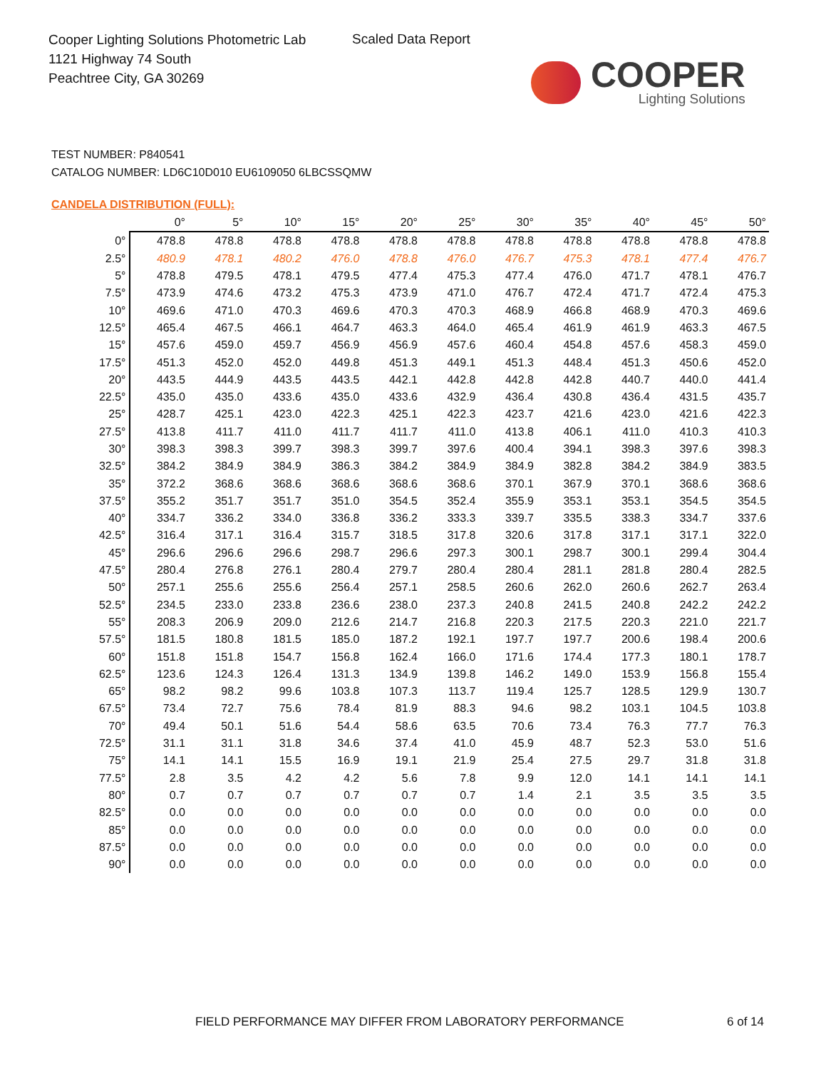Cooper Lighting Solutions Photometric Lab
1121 Highway 74 South
Peachtree City, GA 30269
Scaled Data Report
COOPER
Lighting Solutions
TEST NUMBER: P840541
CATALOG NUMBER: LD6C10D010 EU6109050 6LBCSSQMW
CANDELA DISTRIBUTION (FULL):
| | 0° | 5° | 10° | 15° | 20° | 25° | 30° | 35° | 40° | 45° | 50° |
| --- | --- | --- | --- | --- | --- | --- | --- | --- | --- | --- | --- |
| 0° | 478.8 | 478.8 | 478.8 | 478.8 | 478.8 | 478.8 | 478.8 | 478.8 | 478.8 | 478.8 | 478.8 |
| 2.5° | 480.9 | 478.1 | 480.2 | 476.0 | 478.8 | 476.0 | 476.7 | 475.3 | 478.1 | 477.4 | 476.7 |
| 5° | 478.8 | 479.5 | 478.1 | 479.5 | 477.4 | 475.3 | 477.4 | 476.0 | 471.7 | 478.1 | 476.7 |
| 7.5° | 473.9 | 474.6 | 473.2 | 475.3 | 473.9 | 471.0 | 476.7 | 472.4 | 471.7 | 472.4 | 475.3 |
| 10° | 469.6 | 471.0 | 470.3 | 469.6 | 470.3 | 470.3 | 468.9 | 466.8 | 468.9 | 470.3 | 469.6 |
| 12.5° | 465.4 | 467.5 | 466.1 | 464.7 | 463.3 | 464.0 | 465.4 | 461.9 | 461.9 | 463.3 | 467.5 |
| 15° | 457.6 | 459.0 | 459.7 | 456.9 | 456.9 | 457.6 | 460.4 | 454.8 | 457.6 | 458.3 | 459.0 |
| 17.5° | 451.3 | 452.0 | 452.0 | 449.8 | 451.3 | 449.1 | 451.3 | 448.4 | 451.3 | 450.6 | 452.0 |
| 20° | 443.5 | 444.9 | 443.5 | 443.5 | 442.1 | 442.8 | 442.8 | 442.8 | 440.7 | 440.0 | 441.4 |
| 22.5° | 435.0 | 435.0 | 433.6 | 435.0 | 433.6 | 432.9 | 436.4 | 430.8 | 436.4 | 431.5 | 435.7 |
| 25° | 428.7 | 425.1 | 423.0 | 422.3 | 425.1 | 422.3 | 423.7 | 421.6 | 423.0 | 421.6 | 422.3 |
| 27.5° | 413.8 | 411.7 | 411.0 | 411.7 | 411.7 | 411.0 | 413.8 | 406.1 | 411.0 | 410.3 | 410.3 |
| 30° | 398.3 | 398.3 | 399.7 | 398.3 | 399.7 | 397.6 | 400.4 | 394.1 | 398.3 | 397.6 | 398.3 |
| 32.5° | 384.2 | 384.9 | 384.9 | 386.3 | 384.2 | 384.9 | 384.9 | 382.8 | 384.2 | 384.9 | 383.5 |
| 35° | 372.2 | 368.6 | 368.6 | 368.6 | 368.6 | 368.6 | 370.1 | 367.9 | 370.1 | 368.6 | 368.6 |
| 37.5° | 355.2 | 351.7 | 351.7 | 351.0 | 354.5 | 352.4 | 355.9 | 353.1 | 353.1 | 354.5 | 354.5 |
| 40° | 334.7 | 336.2 | 334.0 | 336.8 | 336.2 | 333.3 | 339.7 | 335.5 | 338.3 | 334.7 | 337.6 |
| 42.5° | 316.4 | 317.1 | 316.4 | 315.7 | 318.5 | 317.8 | 320.6 | 317.8 | 317.1 | 317.1 | 322.0 |
| 45° | 296.6 | 296.6 | 296.6 | 298.7 | 296.6 | 297.3 | 300.1 | 298.7 | 300.1 | 299.4 | 304.4 |
| 47.5° | 280.4 | 276.8 | 276.1 | 280.4 | 279.7 | 280.4 | 280.4 | 281.1 | 281.8 | 280.4 | 282.5 |
| 50° | 257.1 | 255.6 | 255.6 | 256.4 | 257.1 | 258.5 | 260.6 | 262.0 | 260.6 | 262.7 | 263.4 |
| 52.5° | 234.5 | 233.0 | 233.8 | 236.6 | 238.0 | 237.3 | 240.8 | 241.5 | 240.8 | 242.2 | 242.2 |
| 55° | 208.3 | 206.9 | 209.0 | 212.6 | 214.7 | 216.8 | 220.3 | 217.5 | 220.3 | 221.0 | 221.7 |
| 57.5° | 181.5 | 180.8 | 181.5 | 185.0 | 187.2 | 192.1 | 197.7 | 197.7 | 200.6 | 198.4 | 200.6 |
| 60° | 151.8 | 151.8 | 154.7 | 156.8 | 162.4 | 166.0 | 171.6 | 174.4 | 177.3 | 180.1 | 178.7 |
| 62.5° | 123.6 | 124.3 | 126.4 | 131.3 | 134.9 | 139.8 | 146.2 | 149.0 | 153.9 | 156.8 | 155.4 |
| 65° | 98.2 | 98.2 | 99.6 | 103.8 | 107.3 | 113.7 | 119.4 | 125.7 | 128.5 | 129.9 | 130.7 |
| 67.5° | 73.4 | 72.7 | 75.6 | 78.4 | 81.9 | 88.3 | 94.6 | 98.2 | 103.1 | 104.5 | 103.8 |
| 70° | 49.4 | 50.1 | 51.6 | 54.4 | 58.6 | 63.5 | 70.6 | 73.4 | 76.3 | 77.7 | 76.3 |
| 72.5° | 31.1 | 31.1 | 31.8 | 34.6 | 37.4 | 41.0 | 45.9 | 48.7 | 52.3 | 53.0 | 51.6 |
| 75° | 14.1 | 14.1 | 15.5 | 16.9 | 19.1 | 21.9 | 25.4 | 27.5 | 29.7 | 31.8 | 31.8 |
| 77.5° | 2.8 | 3.5 | 4.2 | 4.2 | 5.6 | 7.8 | 9.9 | 12.0 | 14.1 | 14.1 | 14.1 |
| 80° | 0.7 | 0.7 | 0.7 | 0.7 | 0.7 | 0.7 | 1.4 | 2.1 | 3.5 | 3.5 | 3.5 |
| 82.5° | 0.0 | 0.0 | 0.0 | 0.0 | 0.0 | 0.0 | 0.0 | 0.0 | 0.0 | 0.0 | 0.0 |
| 85° | 0.0 | 0.0 | 0.0 | 0.0 | 0.0 | 0.0 | 0.0 | 0.0 | 0.0 | 0.0 | 0.0 |
| 87.5° | 0.0 | 0.0 | 0.0 | 0.0 | 0.0 | 0.0 | 0.0 | 0.0 | 0.0 | 0.0 | 0.0 |
| 90° | 0.0 | 0.0 | 0.0 | 0.0 | 0.0 | 0.0 | 0.0 | 0.0 | 0.0 | 0.0 | 0.0 |
FIELD PERFORMANCE MAY DIFFER FROM LABORATORY PERFORMANCE
6 of 14